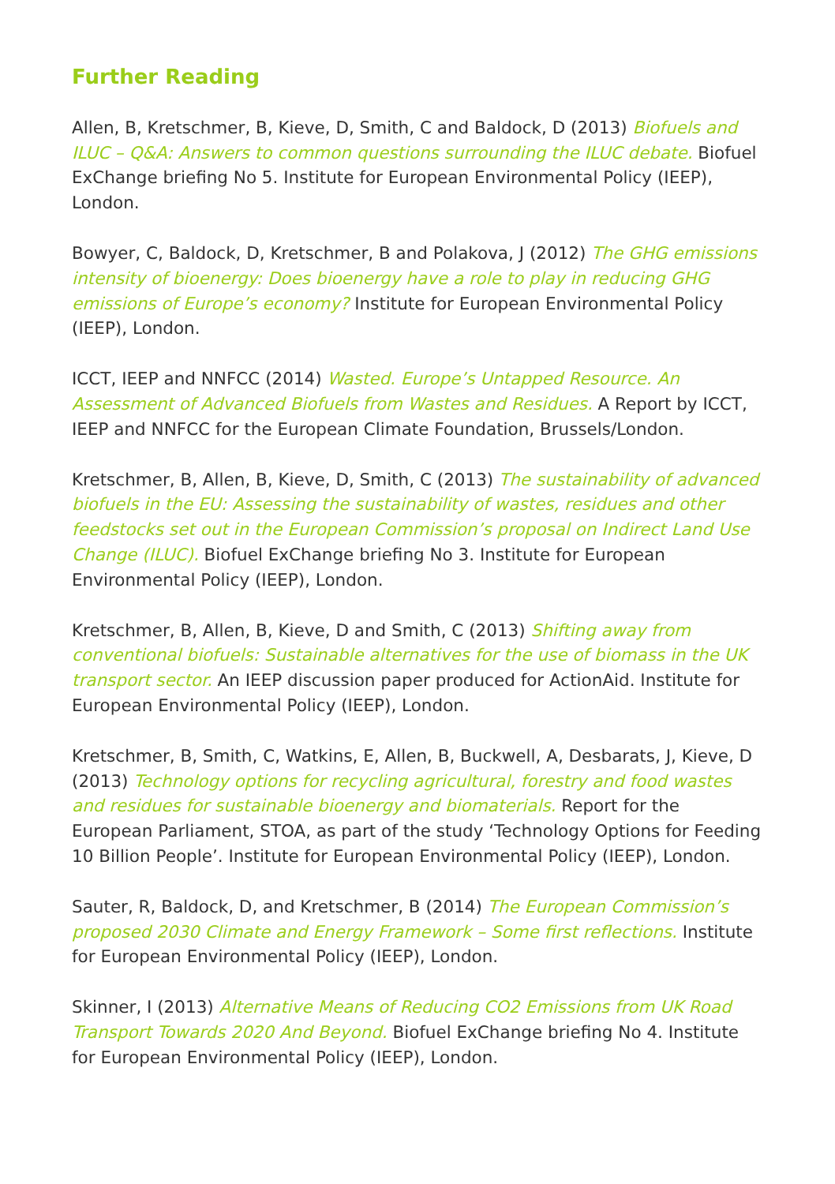Further Reading
Allen, B, Kretschmer, B, Kieve, D, Smith, C and Baldock, D (2013) Biofuels and ILUC – Q&A: Answers to common questions surrounding the ILUC debate. Biofuel ExChange briefing No 5. Institute for European Environmental Policy (IEEP), London.
Bowyer, C, Baldock, D, Kretschmer, B and Polakova, J (2012) The GHG emissions intensity of bioenergy: Does bioenergy have a role to play in reducing GHG emissions of Europe’s economy? Institute for European Environmental Policy (IEEP), London.
ICCT, IEEP and NNFCC (2014) Wasted. Europe’s Untapped Resource. An Assessment of Advanced Biofuels from Wastes and Residues. A Report by ICCT, IEEP and NNFCC for the European Climate Foundation, Brussels/London.
Kretschmer, B, Allen, B, Kieve, D, Smith, C (2013) The sustainability of advanced biofuels in the EU: Assessing the sustainability of wastes, residues and other feedstocks set out in the European Commission’s proposal on Indirect Land Use Change (ILUC). Biofuel ExChange briefing No 3. Institute for European Environmental Policy (IEEP), London.
Kretschmer, B, Allen, B, Kieve, D and Smith, C (2013) Shifting away from conventional biofuels: Sustainable alternatives for the use of biomass in the UK transport sector. An IEEP discussion paper produced for ActionAid. Institute for European Environmental Policy (IEEP), London.
Kretschmer, B, Smith, C, Watkins, E, Allen, B, Buckwell, A, Desbarats, J, Kieve, D (2013) Technology options for recycling agricultural, forestry and food wastes and residues for sustainable bioenergy and biomaterials. Report for the European Parliament, STOA, as part of the study ‘Technology Options for Feeding 10 Billion People’. Institute for European Environmental Policy (IEEP), London.
Sauter, R, Baldock, D, and Kretschmer, B (2014) The European Commission’s proposed 2030 Climate and Energy Framework – Some first reflections. Institute for European Environmental Policy (IEEP), London.
Skinner, I (2013) Alternative Means of Reducing CO2 Emissions from UK Road Transport Towards 2020 And Beyond. Biofuel ExChange briefing No 4. Institute for European Environmental Policy (IEEP), London.